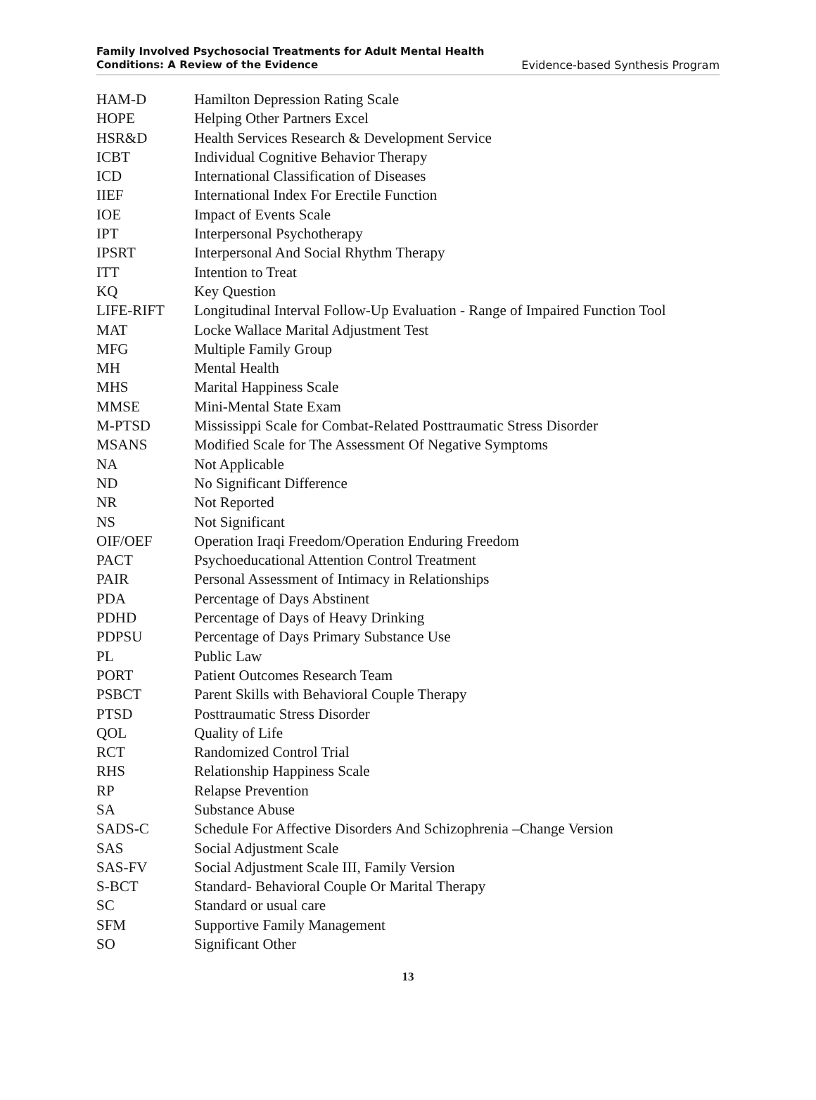Family Involved Psychosocial Treatments for Adult Mental Health
Conditions: A Review of the Evidence
Evidence-based Synthesis Program
| HAM-D | Hamilton Depression Rating Scale |
| HOPE | Helping Other Partners Excel |
| HSR&D | Health Services Research & Development Service |
| ICBT | Individual Cognitive Behavior Therapy |
| ICD | International Classification of Diseases |
| IIEF | International Index For Erectile Function |
| IOE | Impact of Events Scale |
| IPT | Interpersonal Psychotherapy |
| IPSRT | Interpersonal And Social Rhythm Therapy |
| ITT | Intention to Treat |
| KQ | Key Question |
| LIFE-RIFT | Longitudinal Interval Follow-Up Evaluation - Range of Impaired Function Tool |
| MAT | Locke Wallace Marital Adjustment Test |
| MFG | Multiple Family Group |
| MH | Mental Health |
| MHS | Marital Happiness Scale |
| MMSE | Mini-Mental State Exam |
| M-PTSD | Mississippi Scale for Combat-Related Posttraumatic Stress Disorder |
| MSANS | Modified Scale for The Assessment Of Negative Symptoms |
| NA | Not Applicable |
| ND | No Significant Difference |
| NR | Not Reported |
| NS | Not Significant |
| OIF/OEF | Operation Iraqi Freedom/Operation Enduring Freedom |
| PACT | Psychoeducational Attention Control Treatment |
| PAIR | Personal Assessment of Intimacy in Relationships |
| PDA | Percentage of Days Abstinent |
| PDHD | Percentage of Days of Heavy Drinking |
| PDPSU | Percentage of Days Primary Substance Use |
| PL | Public Law |
| PORT | Patient Outcomes Research Team |
| PSBCT | Parent Skills with Behavioral Couple Therapy |
| PTSD | Posttraumatic Stress Disorder |
| QOL | Quality of Life |
| RCT | Randomized Control Trial |
| RHS | Relationship Happiness Scale |
| RP | Relapse Prevention |
| SA | Substance Abuse |
| SADS-C | Schedule For Affective Disorders And Schizophrenia –Change Version |
| SAS | Social Adjustment Scale |
| SAS-FV | Social Adjustment Scale III, Family Version |
| S-BCT | Standard- Behavioral Couple Or Marital Therapy |
| SC | Standard or usual care |
| SFM | Supportive Family Management |
| SO | Significant Other |
13